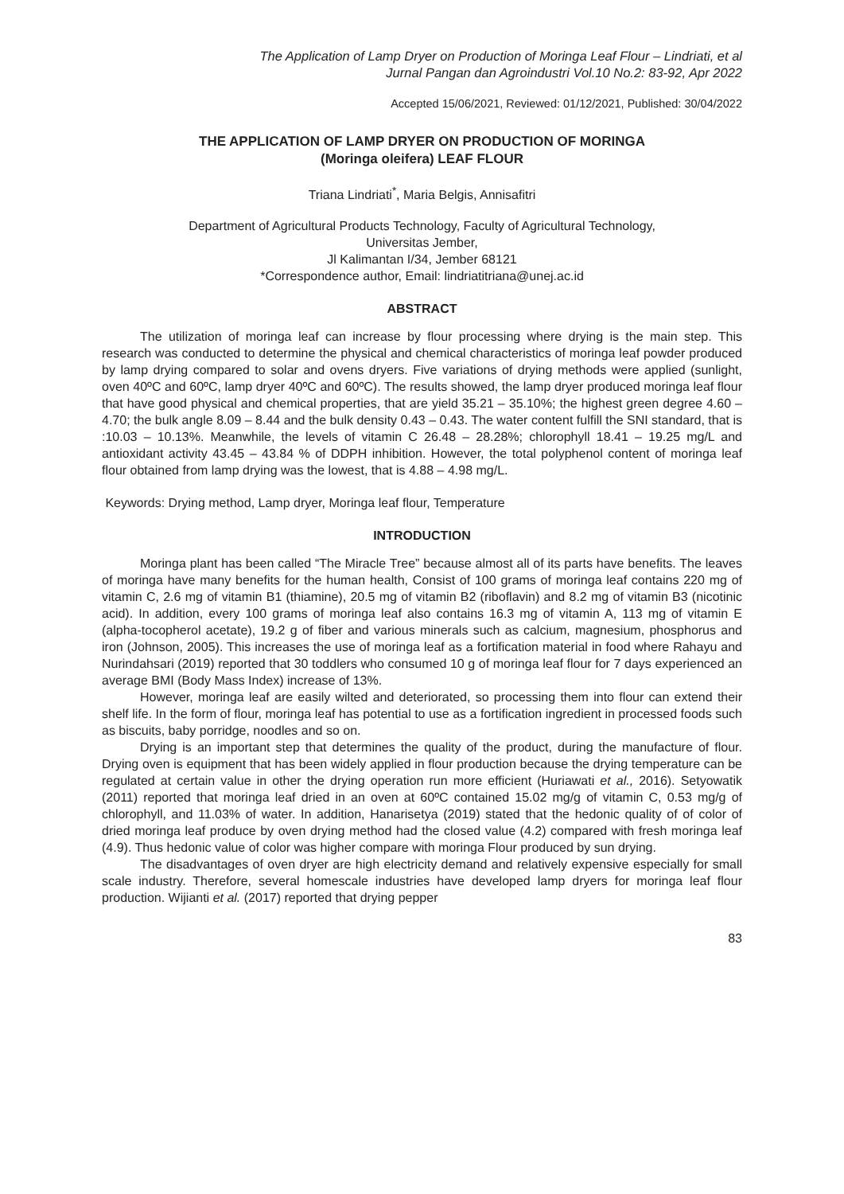The Application of Lamp Dryer on Production of Moringa Leaf Flour – Lindriati, et al
Jurnal Pangan dan Agroindustri Vol.10 No.2: 83-92, Apr 2022
Accepted 15/06/2021, Reviewed: 01/12/2021, Published: 30/04/2022
THE APPLICATION OF LAMP DRYER ON PRODUCTION OF MORINGA
(Moringa oleifera) LEAF FLOUR
Triana Lindriati<sup>*</sup>, Maria Belgis, Annisafitri
Department of Agricultural Products Technology, Faculty of Agricultural Technology,
Universitas Jember,
Jl Kalimantan I/34, Jember 68121
*Correspondence author, Email: lindriatitriana@unej.ac.id
ABSTRACT
The utilization of moringa leaf can increase by flour processing where drying is the main step. This research was conducted to determine the physical and chemical characteristics of moringa leaf powder produced by lamp drying compared to solar and ovens dryers. Five variations of drying methods were applied (sunlight, oven 40ºC and 60ºC, lamp dryer 40ºC and 60ºC). The results showed, the lamp dryer produced moringa leaf flour that have good physical and chemical properties, that are yield 35.21 – 35.10%; the highest green degree 4.60 – 4.70; the bulk angle 8.09 – 8.44 and the bulk density 0.43 – 0.43. The water content fulfill the SNI standard, that is :10.03 – 10.13%. Meanwhile, the levels of vitamin C 26.48 – 28.28%; chlorophyll 18.41 – 19.25 mg/L and antioxidant activity 43.45 – 43.84 % of DDPH inhibition. However, the total polyphenol content of moringa leaf flour obtained from lamp drying was the lowest, that is 4.88 – 4.98 mg/L.
Keywords: Drying method, Lamp dryer, Moringa leaf flour, Temperature
INTRODUCTION
Moringa plant has been called “The Miracle Tree” because almost all of its parts have benefits. The leaves of moringa have many benefits for the human health, Consist of 100 grams of moringa leaf contains 220 mg of vitamin C, 2.6 mg of vitamin B1 (thiamine), 20.5 mg of vitamin B2 (riboflavin) and 8.2 mg of vitamin B3 (nicotinic acid). In addition, every 100 grams of moringa leaf also contains 16.3 mg of vitamin A, 113 mg of vitamin E (alpha-tocopherol acetate), 19.2 g of fiber and various minerals such as calcium, magnesium, phosphorus and iron (Johnson, 2005). This increases the use of moringa leaf as a fortification material in food where Rahayu and Nurindahsari (2019) reported that 30 toddlers who consumed 10 g of moringa leaf flour for 7 days experienced an average BMI (Body Mass Index) increase of 13%.
However, moringa leaf are easily wilted and deteriorated, so processing them into flour can extend their shelf life. In the form of flour, moringa leaf has potential to use as a fortification ingredient in processed foods such as biscuits, baby porridge, noodles and so on.
Drying is an important step that determines the quality of the product, during the manufacture of flour. Drying oven is equipment that has been widely applied in flour production because the drying temperature can be regulated at certain value in other the drying operation run more efficient (Huriawati et al., 2016). Setyowatik (2011) reported that moringa leaf dried in an oven at 60ºC contained 15.02 mg/g of vitamin C, 0.53 mg/g of chlorophyll, and 11.03% of water. In addition, Hanarisetya (2019) stated that the hedonic quality of of color of dried moringa leaf produce by oven drying method had the closed value (4.2) compared with fresh moringa leaf (4.9). Thus hedonic value of color was higher compare with moringa Flour produced by sun drying.
The disadvantages of oven dryer are high electricity demand and relatively expensive especially for small scale industry. Therefore, several homescale industries have developed lamp dryers for moringa leaf flour production. Wijianti et al. (2017) reported that drying pepper
83